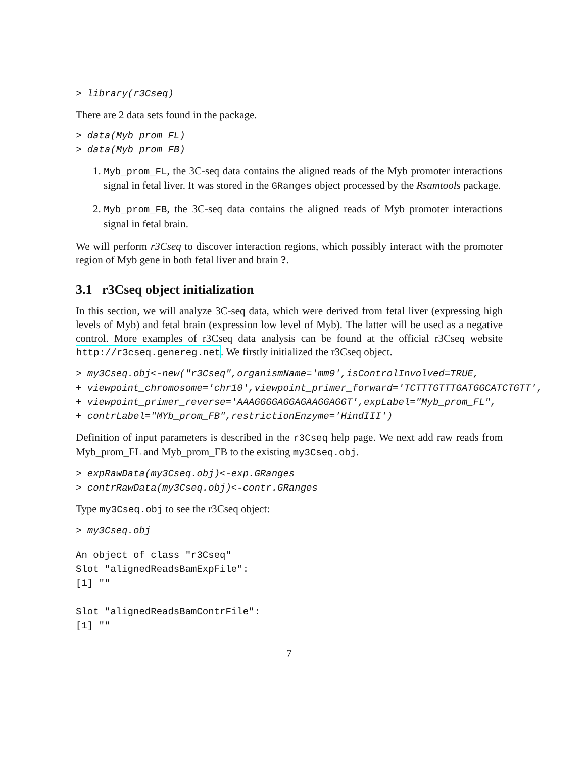> library(r3Cseq)
There are 2 data sets found in the package.
> data(Myb_prom_FL)
> data(Myb_prom_FB)
1. Myb_prom_FL, the 3C-seq data contains the aligned reads of the Myb promoter interactions signal in fetal liver. It was stored in the GRanges object processed by the Rsamtools package.
2. Myb_prom_FB, the 3C-seq data contains the aligned reads of Myb promoter interactions signal in fetal brain.
We will perform r3Cseq to discover interaction regions, which possibly interact with the promoter region of Myb gene in both fetal liver and brain ?.
3.1 r3Cseq object initialization
In this section, we will analyze 3C-seq data, which were derived from fetal liver (expressing high levels of Myb) and fetal brain (expression low level of Myb). The latter will be used as a negative control. More examples of r3Cseq data analysis can be found at the official r3Cseq website http://r3cseq.genereg.net. We firstly initialized the r3Cseq object.
> my3Cseq.obj<-new("r3Cseq",organismName='mm9',isControlInvolved=TRUE,
+ viewpoint_chromosome='chr10',viewpoint_primer_forward='TCTTTGTTTGATGGCATCTGTT',
+ viewpoint_primer_reverse='AAAGGGGAGGAGAAGGAGGT',expLabel="Myb_prom_FL",
+ contrLabel="MYb_prom_FB",restrictionEnzyme='HindIII')
Definition of input parameters is described in the r3Cseq help page. We next add raw reads from Myb_prom_FL and Myb_prom_FB to the existing my3Cseq.obj.
> expRawData(my3Cseq.obj)<-exp.GRanges
> contrRawData(my3Cseq.obj)<-contr.GRanges
Type my3Cseq.obj to see the r3Cseq object:
> my3Cseq.obj
An object of class "r3Cseq"
Slot "alignedReadsBamExpFile":
[1] ""

Slot "alignedReadsBamContrFile":
[1] ""
7